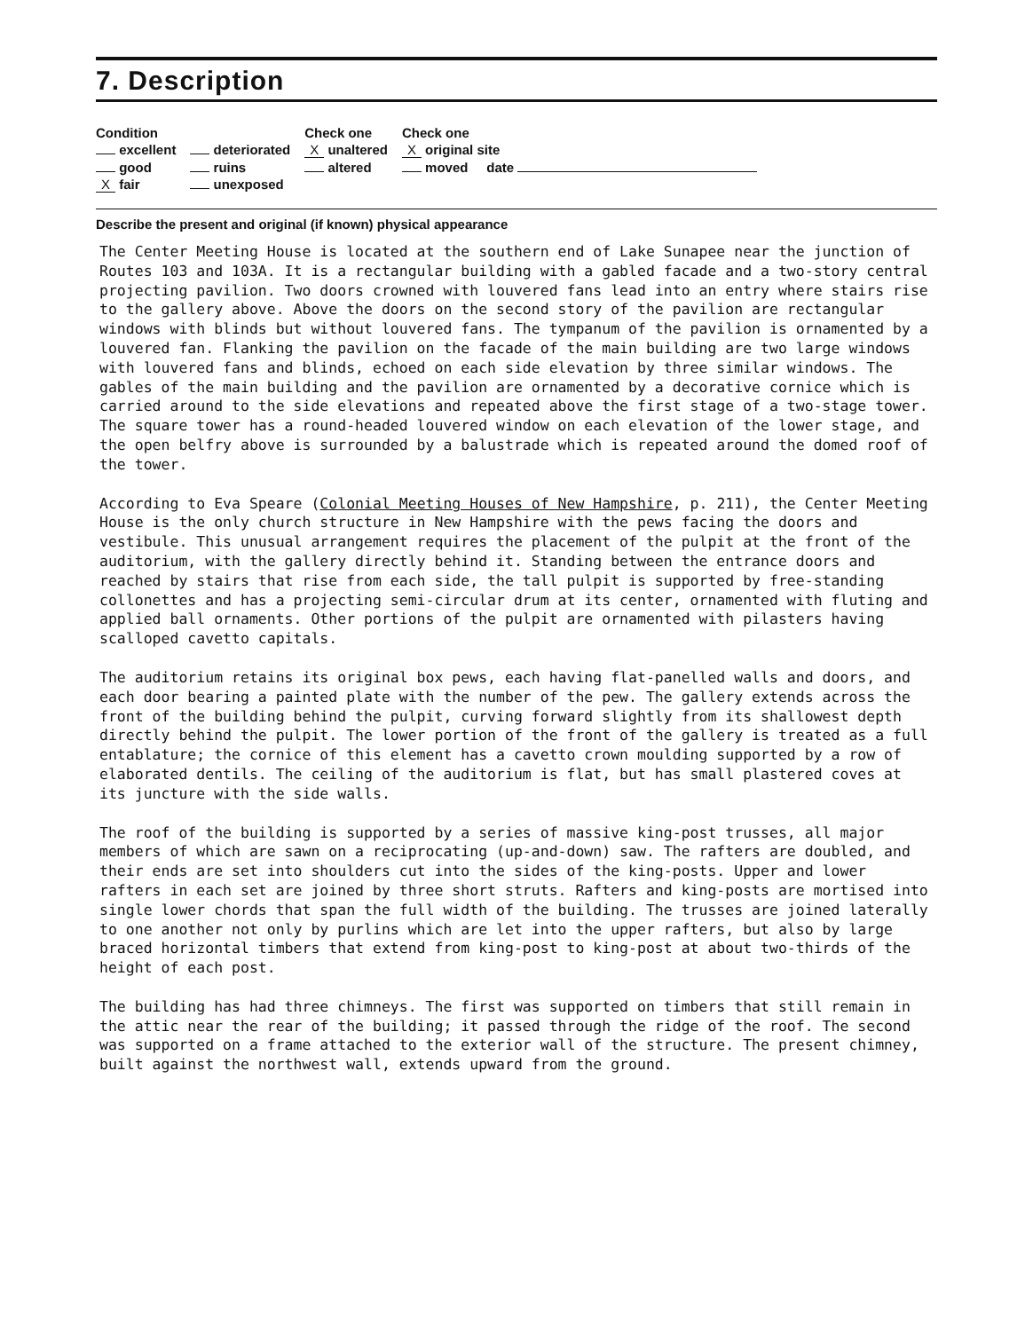7. Description
| Condition | | Check one | Check one |
| --- | --- | --- | --- |
| excellent | deteriorated | X unaltered | X original site |
| good | ruins | altered | moved date |
| X fair | unexposed | | |
Describe the present and original (if known) physical appearance
The Center Meeting House is located at the southern end of Lake Sunapee near the junction of Routes 103 and 103A. It is a rectangular building with a gabled facade and a two-story central projecting pavilion. Two doors crowned with louvered fans lead into an entry where stairs rise to the gallery above. Above the doors on the second story of the pavilion are rectangular windows with blinds but without louvered fans. The tympanum of the pavilion is ornamented by a louvered fan. Flanking the pavilion on the facade of the main building are two large windows with louvered fans and blinds, echoed on each side elevation by three similar windows. The gables of the main building and the pavilion are ornamented by a decorative cornice which is carried around to the side elevations and repeated above the first stage of a two-stage tower. The square tower has a round-headed louvered window on each elevation of the lower stage, and the open belfry above is surrounded by a balustrade which is repeated around the domed roof of the tower.
According to Eva Speare (Colonial Meeting Houses of New Hampshire, p. 211), the Center Meeting House is the only church structure in New Hampshire with the pews facing the doors and vestibule. This unusual arrangement requires the placement of the pulpit at the front of the auditorium, with the gallery directly behind it. Standing between the entrance doors and reached by stairs that rise from each side, the tall pulpit is supported by free-standing collonettes and has a projecting semi-circular drum at its center, ornamented with fluting and applied ball ornaments. Other portions of the pulpit are ornamented with pilasters having scalloped cavetto capitals.
The auditorium retains its original box pews, each having flat-panelled walls and doors, and each door bearing a painted plate with the number of the pew. The gallery extends across the front of the building behind the pulpit, curving forward slightly from its shallowest depth directly behind the pulpit. The lower portion of the front of the gallery is treated as a full entablature; the cornice of this element has a cavetto crown moulding supported by a row of elaborated dentils. The ceiling of the auditorium is flat, but has small plastered coves at its juncture with the side walls.
The roof of the building is supported by a series of massive king-post trusses, all major members of which are sawn on a reciprocating (up-and-down) saw. The rafters are doubled, and their ends are set into shoulders cut into the sides of the king-posts. Upper and lower rafters in each set are joined by three short struts. Rafters and king-posts are mortised into single lower chords that span the full width of the building. The trusses are joined laterally to one another not only by purlins which are let into the upper rafters, but also by large braced horizontal timbers that extend from king-post to king-post at about two-thirds of the height of each post.
The building has had three chimneys. The first was supported on timbers that still remain in the attic near the rear of the building; it passed through the ridge of the roof. The second was supported on a frame attached to the exterior wall of the structure. The present chimney, built against the northwest wall, extends upward from the ground.